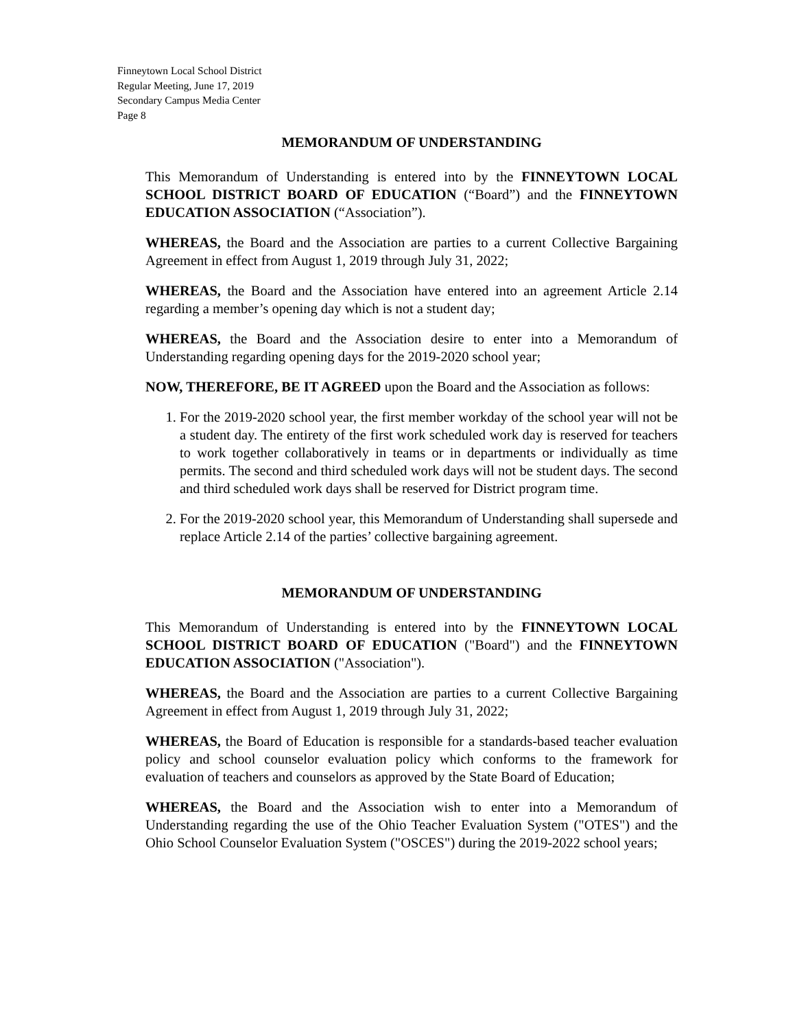Finneytown Local School District
Regular Meeting, June 17, 2019
Secondary Campus Media Center
Page 8
MEMORANDUM OF UNDERSTANDING
This Memorandum of Understanding is entered into by the FINNEYTOWN LOCAL SCHOOL DISTRICT BOARD OF EDUCATION (“Board”) and the FINNEYTOWN EDUCATION ASSOCIATION (“Association”).
WHEREAS, the Board and the Association are parties to a current Collective Bargaining Agreement in effect from August 1, 2019 through July 31, 2022;
WHEREAS, the Board and the Association have entered into an agreement Article 2.14 regarding a member’s opening day which is not a student day;
WHEREAS, the Board and the Association desire to enter into a Memorandum of Understanding regarding opening days for the 2019-2020 school year;
NOW, THEREFORE, BE IT AGREED upon the Board and the Association as follows:
1. For the 2019-2020 school year, the first member workday of the school year will not be a student day. The entirety of the first work scheduled work day is reserved for teachers to work together collaboratively in teams or in departments or individually as time permits. The second and third scheduled work days will not be student days. The second and third scheduled work days shall be reserved for District program time.
2. For the 2019-2020 school year, this Memorandum of Understanding shall supersede and replace Article 2.14 of the parties’ collective bargaining agreement.
MEMORANDUM OF UNDERSTANDING
This Memorandum of Understanding is entered into by the FINNEYTOWN LOCAL SCHOOL DISTRICT BOARD OF EDUCATION ("Board") and the FINNEYTOWN EDUCATION ASSOCIATION ("Association").
WHEREAS, the Board and the Association are parties to a current Collective Bargaining Agreement in effect from August 1, 2019 through July 31, 2022;
WHEREAS, the Board of Education is responsible for a standards-based teacher evaluation policy and school counselor evaluation policy which conforms to the framework for evaluation of teachers and counselors as approved by the State Board of Education;
WHEREAS, the Board and the Association wish to enter into a Memorandum of Understanding regarding the use of the Ohio Teacher Evaluation System ("OTES") and the Ohio School Counselor Evaluation System ("OSCES") during the 2019-2022 school years;